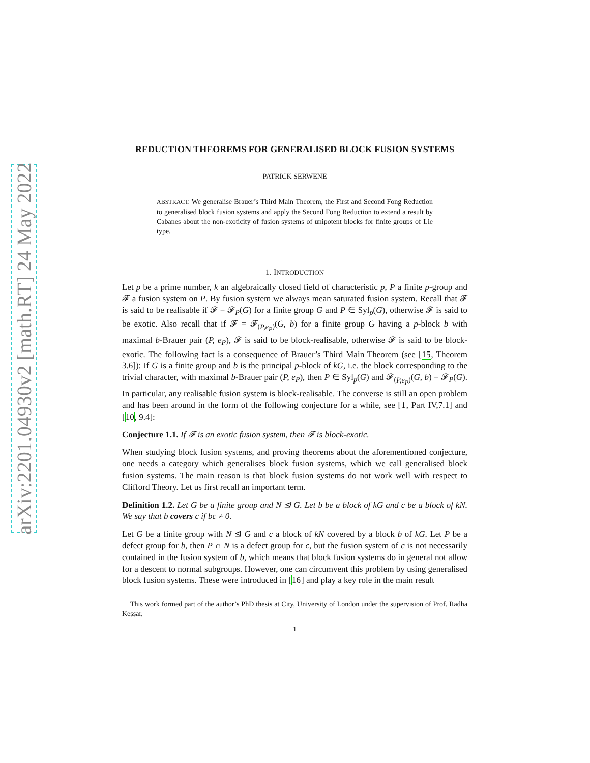arXiv:2201.04930v2 [math.RT] 24 May 2022
REDUCTION THEOREMS FOR GENERALISED BLOCK FUSION SYSTEMS
PATRICK SERWENE
ABSTRACT. We generalise Brauer’s Third Main Theorem, the First and Second Fong Reduction to generalised block fusion systems and apply the Second Fong Reduction to extend a result by Cabanes about the non-exoticity of fusion systems of unipotent blocks for finite groups of Lie type.
1. INTRODUCTION
Let p be a prime number, k an algebraically closed field of characteristic p, P a finite p-group and 𝓕 a fusion system on P. By fusion system we always mean saturated fusion system. Recall that 𝓕 is said to be realisable if 𝓕 = 𝓕<sub>P</sub>(G) for a finite group G and P ∈ Syl<sub>p</sub>(G), otherwise 𝓕 is said to be exotic. Also recall that if 𝓕 = 𝓕<sub>(P,e<sub>P</sub>)</sub>(G, b) for a finite group G having a p-block b with maximal b-Brauer pair (P, e<sub>P</sub>), 𝓕 is said to be block-realisable, otherwise 𝓕 is said to be block-exotic. The following fact is a consequence of Brauer’s Third Main Theorem (see [15, Theorem 3.6]): If G is a finite group and b is the principal p-block of kG, i.e. the block corresponding to the trivial character, with maximal b-Brauer pair (P, e<sub>P</sub>), then P ∈ Syl<sub>p</sub>(G) and 𝓕<sub>(P,e<sub>P</sub>)</sub>(G, b) = 𝓕<sub>P</sub>(G). In particular, any realisable fusion system is block-realisable. The converse is still an open problem and has been around in the form of the following conjecture for a while, see [1, Part IV,7.1] and [10, 9.4]:
Conjecture 1.1. If 𝓕 is an exotic fusion system, then 𝓕 is block-exotic.
When studying block fusion systems, and proving theorems about the aforementioned conjecture, one needs a category which generalises block fusion systems, which we call generalised block fusion systems. The main reason is that block fusion systems do not work well with respect to Clifford Theory. Let us first recall an important term.
Definition 1.2. Let G be a finite group and N ⊴ G. Let b be a block of kG and c be a block of kN. We say that b covers c if bc ≠ 0.
Let G be a finite group with N ⊴ G and c a block of kN covered by a block b of kG. Let P be a defect group for b, then P ∩ N is a defect group for c, but the fusion system of c is not necessarily contained in the fusion system of b, which means that block fusion systems do in general not allow for a descent to normal subgroups. However, one can circumvent this problem by using generalised block fusion systems. These were introduced in [16] and play a key role in the main result
This work formed part of the author’s PhD thesis at City, University of London under the supervision of Prof. Radha Kessar.
1